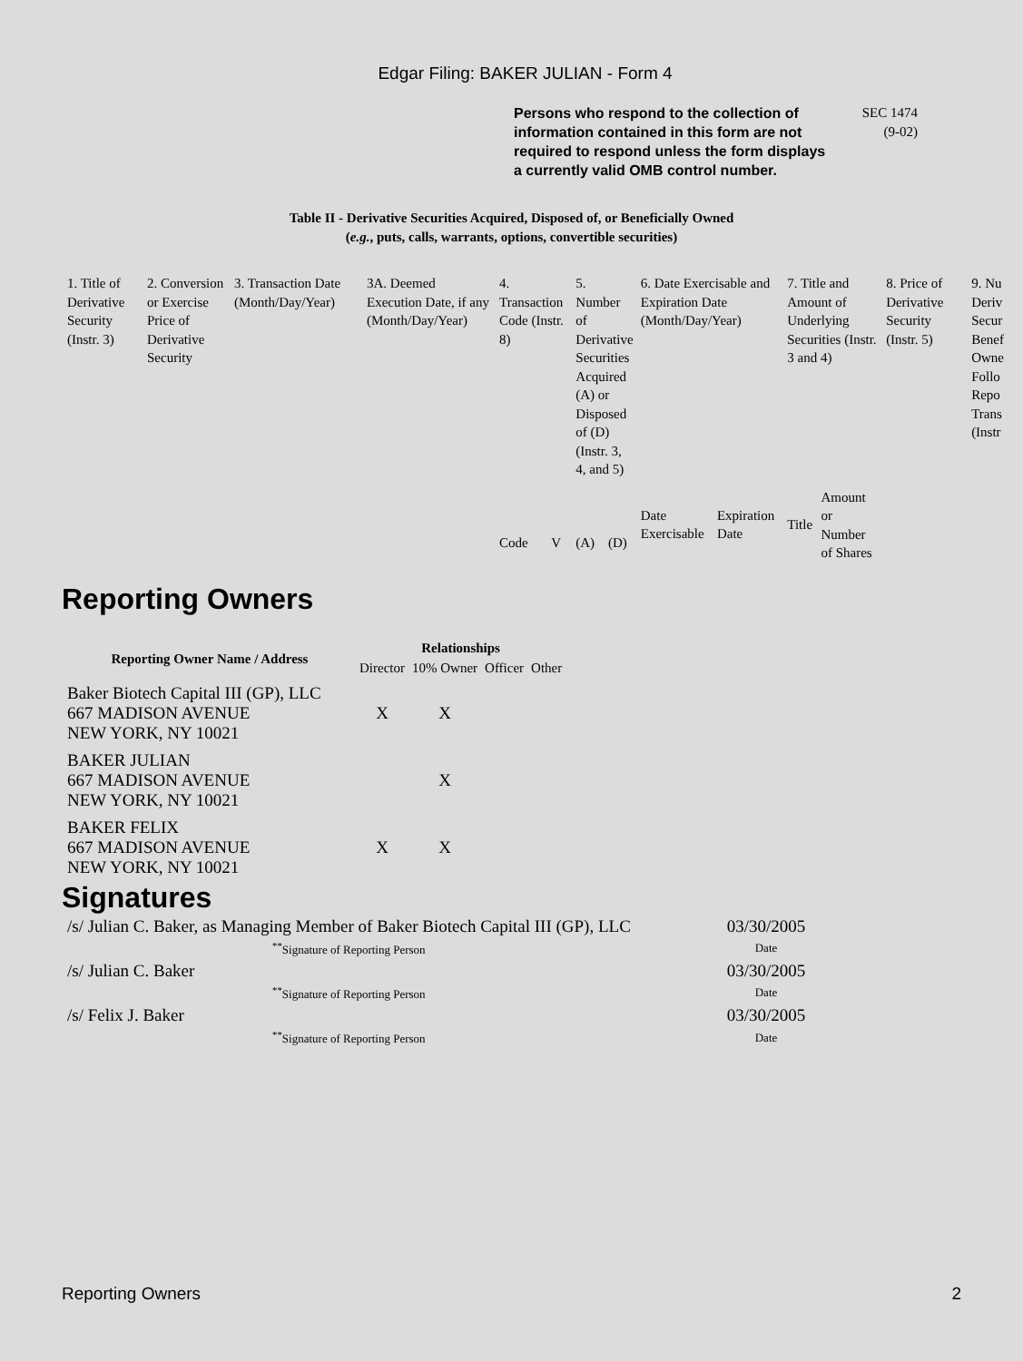Edgar Filing: BAKER JULIAN - Form 4
Persons who respond to the collection of information contained in this form are not required to respond unless the form displays a currently valid OMB control number.
SEC 1474
(9-02)
Table II - Derivative Securities Acquired, Disposed of, or Beneficially Owned
(e.g., puts, calls, warrants, options, convertible securities)
| 1. Title of Derivative Security (Instr. 3) | 2. Conversion or Exercise Price of Derivative Security | 3. Transaction Date (Month/Day/Year) | 3A. Deemed Execution Date, if any (Month/Day/Year) | 4. Transaction Code (Instr. 8) | | 5. Number of Derivative Securities Acquired (A) or Disposed of (D) (Instr. 3, 4, and 5) | | 6. Date Exercisable and Expiration Date (Month/Day/Year) | | 7. Title and Amount of Underlying Securities (Instr. 3 and 4) | | 8. Price of Derivative Security (Instr. 5) | 9. Nu Deriv Secur Benef Owne Follo Repo Trans (Instr |
| --- | --- | --- | --- | --- | --- | --- | --- | --- | --- | --- | --- | --- | --- |
| | | | | Code | V | (A) | (D) | Date Exercisable | Expiration Date | Title | Amount or Number of Shares | | |
Reporting Owners
| Reporting Owner Name / Address | Relationships | | | |
| --- | --- | --- | --- | --- |
| | Director | 10% Owner | Officer | Other |
| Baker Biotech Capital III (GP), LLC 667 MADISON AVENUE NEW YORK, NY 10021 | X | X | | |
| BAKER JULIAN 667 MADISON AVENUE NEW YORK, NY 10021 | | X | | |
| BAKER FELIX 667 MADISON AVENUE NEW YORK, NY 10021 | X | X | | |
Signatures
| /s/ Julian C. Baker, as Managing Member of Baker Biotech Capital III (GP), LLC | 03/30/2005 |
| <sup>**</sup> Signature of Reporting Person | Date |
| /s/ Julian C. Baker | 03/30/2005 |
| <sup>**</sup> Signature of Reporting Person | Date |
| /s/ Felix J. Baker | 03/30/2005 |
| <sup>**</sup> Signature of Reporting Person | Date |
Reporting Owners 2